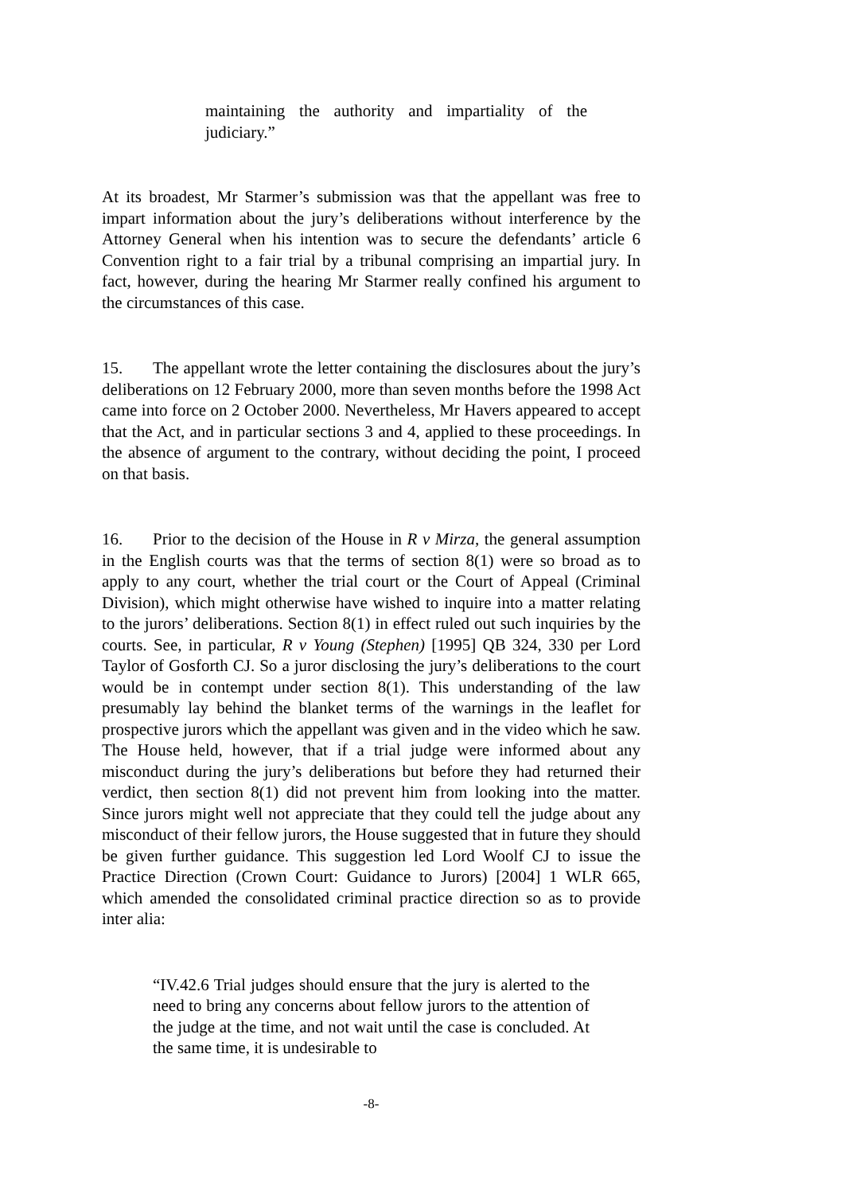maintaining the authority and impartiality of the judiciary.”
At its broadest, Mr Starmer’s submission was that the appellant was free to impart information about the jury’s deliberations without interference by the Attorney General when his intention was to secure the defendants’ article 6 Convention right to a fair trial by a tribunal comprising an impartial jury. In fact, however, during the hearing Mr Starmer really confined his argument to the circumstances of this case.
15. The appellant wrote the letter containing the disclosures about the jury’s deliberations on 12 February 2000, more than seven months before the 1998 Act came into force on 2 October 2000. Nevertheless, Mr Havers appeared to accept that the Act, and in particular sections 3 and 4, applied to these proceedings. In the absence of argument to the contrary, without deciding the point, I proceed on that basis.
16. Prior to the decision of the House in R v Mirza, the general assumption in the English courts was that the terms of section 8(1) were so broad as to apply to any court, whether the trial court or the Court of Appeal (Criminal Division), which might otherwise have wished to inquire into a matter relating to the jurors’ deliberations. Section 8(1) in effect ruled out such inquiries by the courts. See, in particular, R v Young (Stephen) [1995] QB 324, 330 per Lord Taylor of Gosforth CJ. So a juror disclosing the jury’s deliberations to the court would be in contempt under section 8(1). This understanding of the law presumably lay behind the blanket terms of the warnings in the leaflet for prospective jurors which the appellant was given and in the video which he saw. The House held, however, that if a trial judge were informed about any misconduct during the jury’s deliberations but before they had returned their verdict, then section 8(1) did not prevent him from looking into the matter. Since jurors might well not appreciate that they could tell the judge about any misconduct of their fellow jurors, the House suggested that in future they should be given further guidance. This suggestion led Lord Woolf CJ to issue the Practice Direction (Crown Court: Guidance to Jurors) [2004] 1 WLR 665, which amended the consolidated criminal practice direction so as to provide inter alia:
“IV.42.6 Trial judges should ensure that the jury is alerted to the need to bring any concerns about fellow jurors to the attention of the judge at the time, and not wait until the case is concluded. At the same time, it is undesirable to
-8-